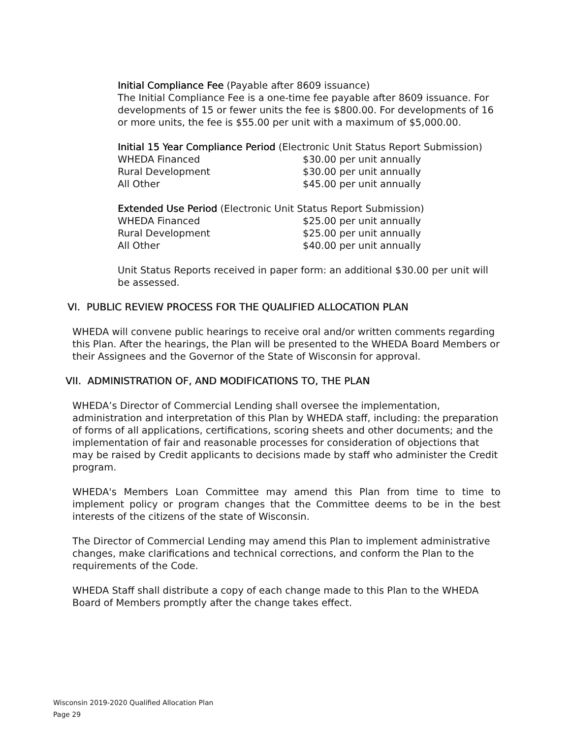Initial Compliance Fee (Payable after 8609 issuance)
The Initial Compliance Fee is a one-time fee payable after 8609 issuance. For developments of 15 or fewer units the fee is $800.00. For developments of 16 or more units, the fee is $55.00 per unit with a maximum of $5,000.00.
Initial 15 Year Compliance Period (Electronic Unit Status Report Submission)
| WHEDA Financed | $30.00 per unit annually |
| Rural Development | $30.00 per unit annually |
| All Other | $45.00 per unit annually |
Extended Use Period (Electronic Unit Status Report Submission)
| WHEDA Financed | $25.00 per unit annually |
| Rural Development | $25.00 per unit annually |
| All Other | $40.00 per unit annually |
Unit Status Reports received in paper form: an additional $30.00 per unit will be assessed.
VI. PUBLIC REVIEW PROCESS FOR THE QUALIFIED ALLOCATION PLAN
WHEDA will convene public hearings to receive oral and/or written comments regarding this Plan. After the hearings, the Plan will be presented to the WHEDA Board Members or their Assignees and the Governor of the State of Wisconsin for approval.
VII. ADMINISTRATION OF, AND MODIFICATIONS TO, THE PLAN
WHEDA’s Director of Commercial Lending shall oversee the implementation, administration and interpretation of this Plan by WHEDA staff, including: the preparation of forms of all applications, certifications, scoring sheets and other documents; and the implementation of fair and reasonable processes for consideration of objections that may be raised by Credit applicants to decisions made by staff who administer the Credit program.
WHEDA's Members Loan Committee may amend this Plan from time to time to implement policy or program changes that the Committee deems to be in the best interests of the citizens of the state of Wisconsin.
The Director of Commercial Lending may amend this Plan to implement administrative changes, make clarifications and technical corrections, and conform the Plan to the requirements of the Code.
WHEDA Staff shall distribute a copy of each change made to this Plan to the WHEDA Board of Members promptly after the change takes effect.
Wisconsin 2019-2020 Qualified Allocation Plan
Page 29